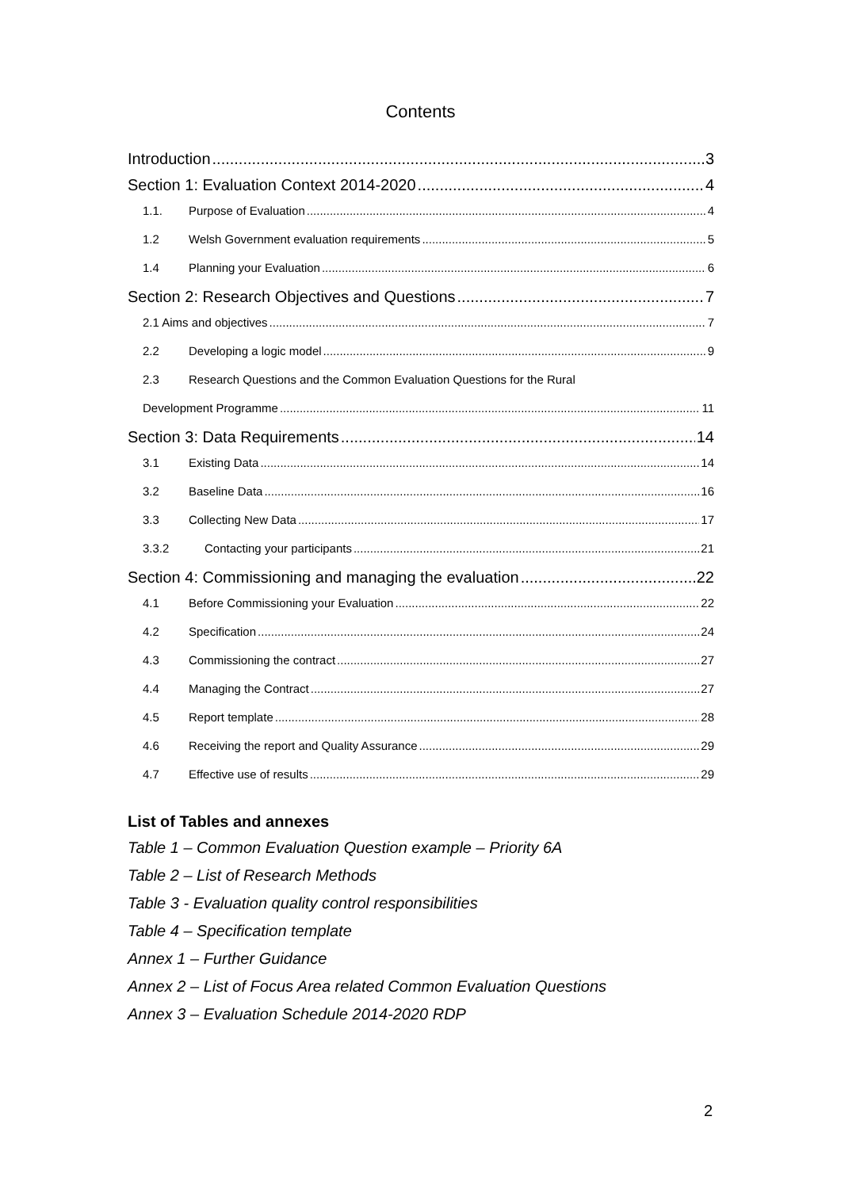Contents
Introduction 3
Section 1: Evaluation Context 2014-2020 4
1.1. Purpose of Evaluation 4
1.2 Welsh Government evaluation requirements 5
1.4 Planning your Evaluation 6
Section 2: Research Objectives and Questions 7
2.1 Aims and objectives 7
2.2 Developing a logic model 9
2.3 Research Questions and the Common Evaluation Questions for the Rural
Development Programme 11
Section 3: Data Requirements 14
3.1 Existing Data 14
3.2 Baseline Data 16
3.3 Collecting New Data 17
3.3.2 Contacting your participants 21
Section 4: Commissioning and managing the evaluation 22
4.1 Before Commissioning your Evaluation 22
4.2 Specification 24
4.3 Commissioning the contract 27
4.4 Managing the Contract 27
4.5 Report template 28
4.6 Receiving the report and Quality Assurance 29
4.7 Effective use of results 29
List of Tables and annexes
Table 1 – Common Evaluation Question example – Priority 6A
Table 2 – List of Research Methods
Table 3 - Evaluation quality control responsibilities
Table 4 – Specification template
Annex 1 – Further Guidance
Annex 2 – List of Focus Area related Common Evaluation Questions
Annex 3 – Evaluation Schedule 2014-2020 RDP
2